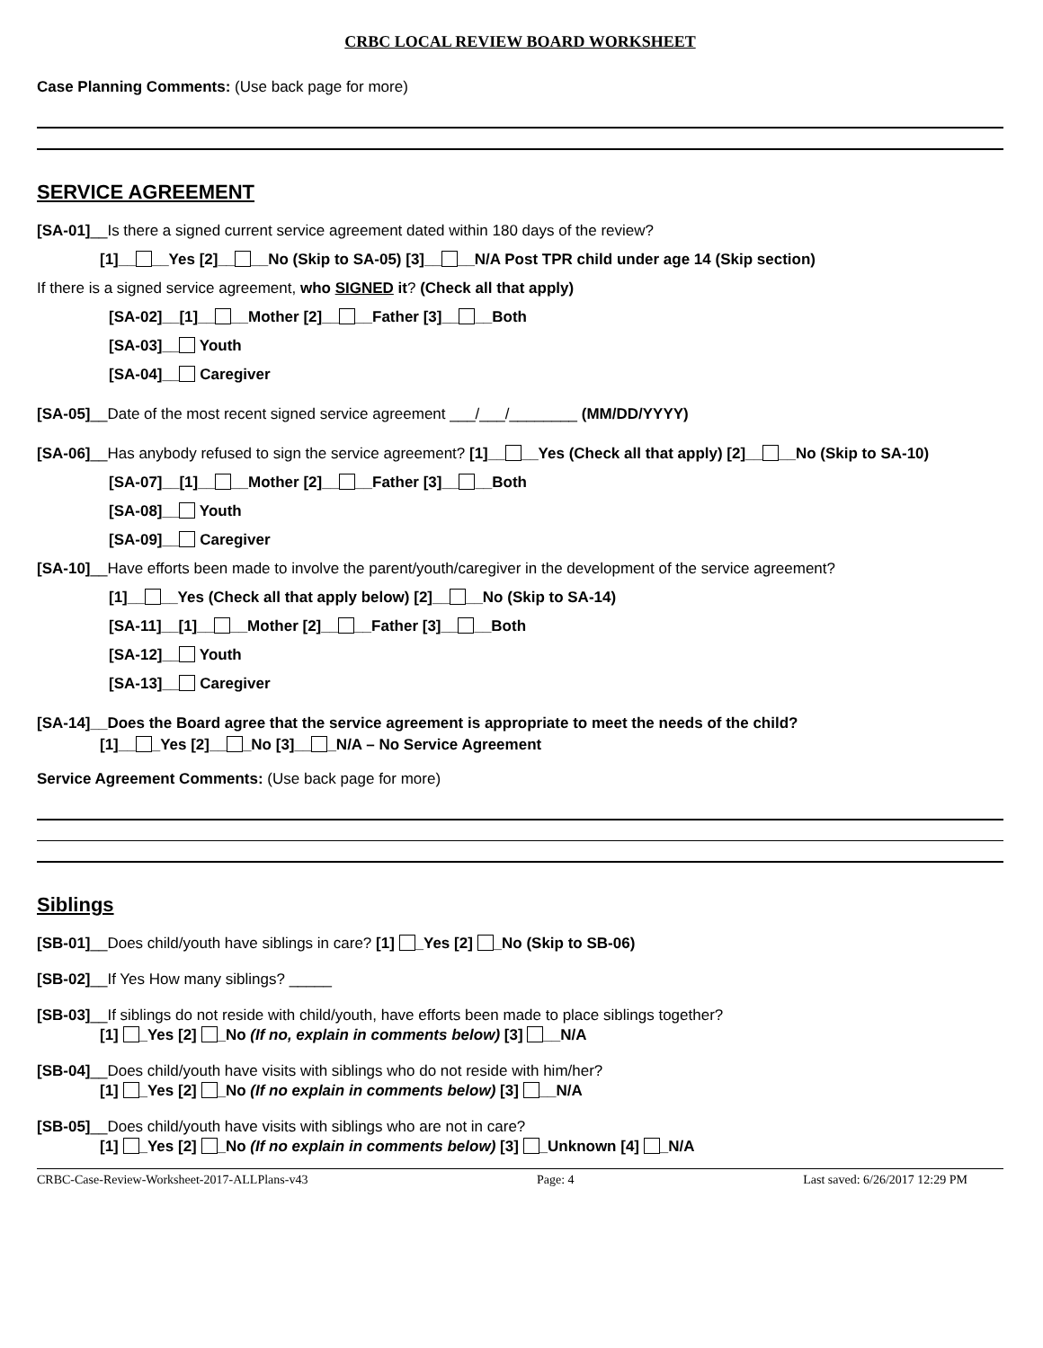CRBC LOCAL REVIEW BOARD WORKSHEET
Case Planning Comments: (Use back page for more)
SERVICE AGREEMENT
[SA-01]__Is there a signed current service agreement dated within 180 days of the review?
[1]__ __Yes [2]__ __No (Skip to SA-05) [3]__ __N/A Post TPR child under age 14 (Skip section)
If there is a signed service agreement, who SIGNED it? (Check all that apply)
[SA-02]__[1]__ __Mother [2]__ __Father [3]__ __Both
[SA-03]__ Youth
[SA-04]__ Caregiver
[SA-05]__Date of the most recent signed service agreement ___/___/________ (MM/DD/YYYY)
[SA-06]__Has anybody refused to sign the service agreement? [1]__ __Yes (Check all that apply) [2]__ __No (Skip to SA-10)
[SA-07]__[1]__ __Mother [2]__ __Father [3]__ __Both
[SA-08]__ Youth
[SA-09]__ Caregiver
[SA-10]__Have efforts been made to involve the parent/youth/caregiver in the development of the service agreement?
[1]__ __Yes (Check all that apply below) [2]__ __No (Skip to SA-14)
[SA-11]__[1]__ __Mother [2]__ __Father [3]__ __Both
[SA-12]__ Youth
[SA-13]__ Caregiver
[SA-14]__Does the Board agree that the service agreement is appropriate to meet the needs of the child?
[1]__ _Yes [2]__ _No [3]__ _N/A – No Service Agreement
Service Agreement Comments: (Use back page for more)
Siblings
[SB-01]__Does child/youth have siblings in care? [1] _Yes [2] _No (Skip to SB-06)
[SB-02]__If Yes How many siblings? _____
[SB-03]__If siblings do not reside with child/youth, have efforts been made to place siblings together?
[1] _Yes [2] _No (If no, explain in comments below) [3] __N/A
[SB-04]__Does child/youth have visits with siblings who do not reside with him/her?
[1] _Yes [2] _No (If no explain in comments below) [3] __N/A
[SB-05]__Does child/youth have visits with siblings who are not in care?
[1] _Yes [2] _No (If no explain in comments below) [3] _Unknown [4] _N/A
CRBC-Case-Review-Worksheet-2017-ALLPlans-v43 Page: 4 Last saved: 6/26/2017 12:29 PM